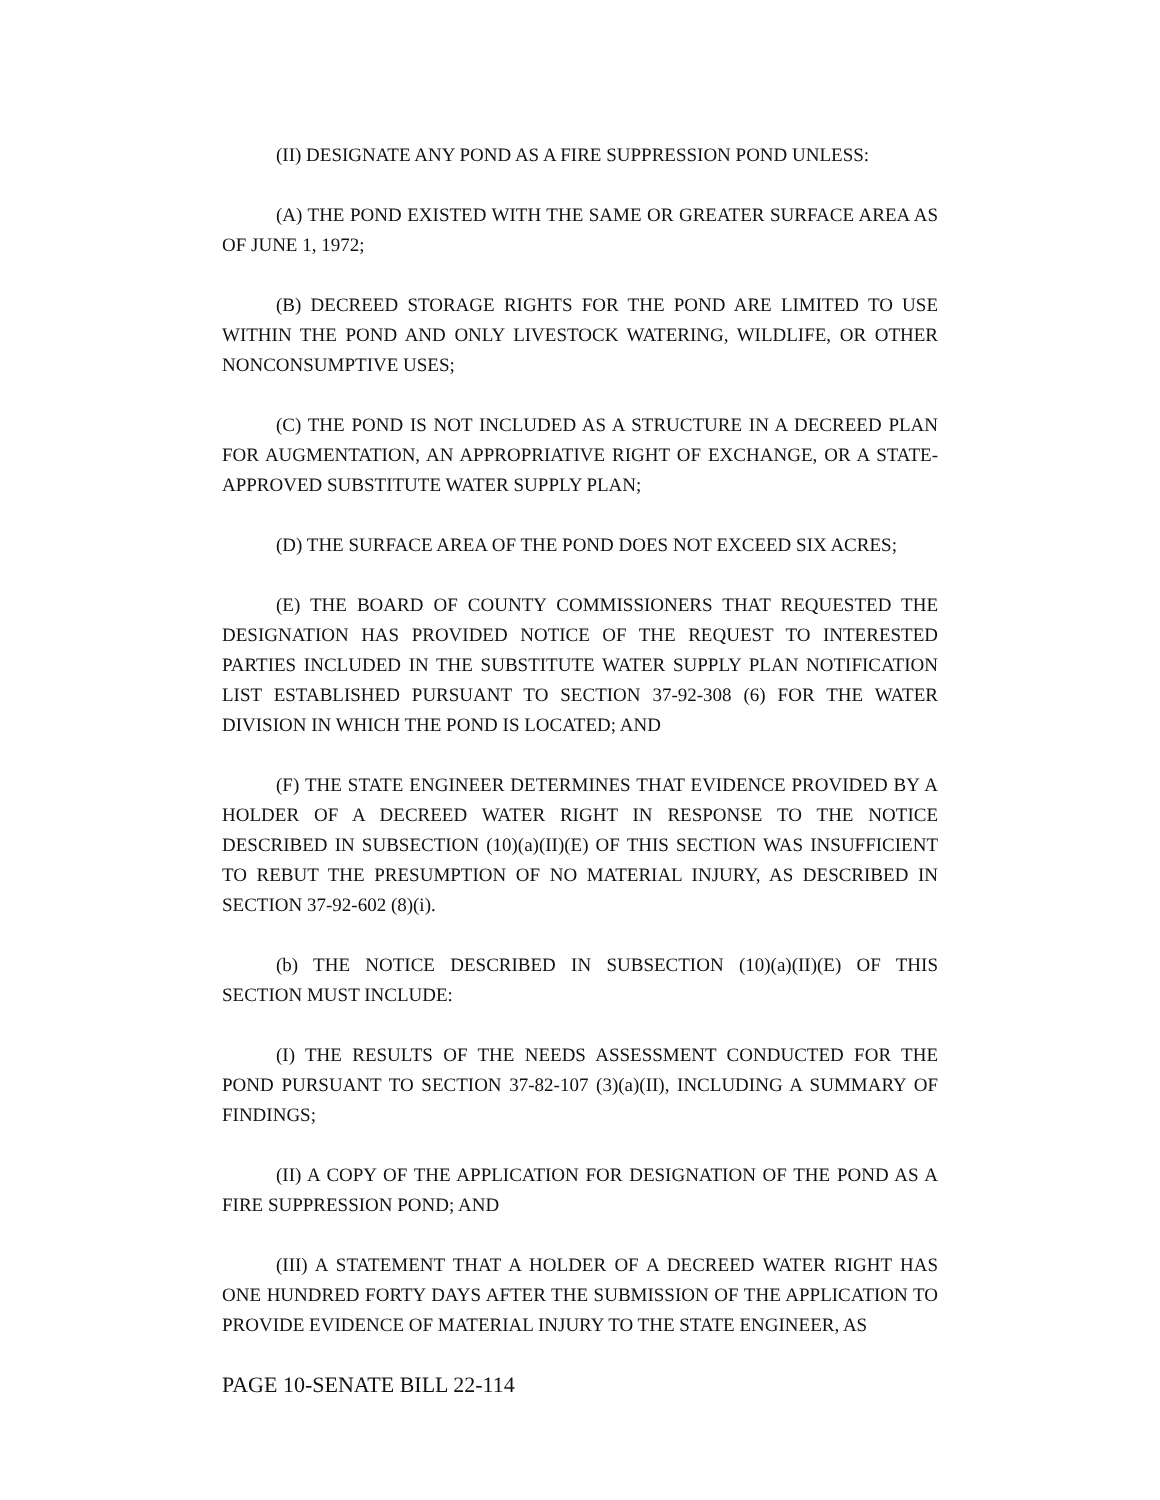(II) DESIGNATE ANY POND AS A FIRE SUPPRESSION POND UNLESS:
(A) THE POND EXISTED WITH THE SAME OR GREATER SURFACE AREA AS OF JUNE 1, 1972;
(B) DECREED STORAGE RIGHTS FOR THE POND ARE LIMITED TO USE WITHIN THE POND AND ONLY LIVESTOCK WATERING, WILDLIFE, OR OTHER NONCONSUMPTIVE USES;
(C) THE POND IS NOT INCLUDED AS A STRUCTURE IN A DECREED PLAN FOR AUGMENTATION, AN APPROPRIATIVE RIGHT OF EXCHANGE, OR A STATE-APPROVED SUBSTITUTE WATER SUPPLY PLAN;
(D) THE SURFACE AREA OF THE POND DOES NOT EXCEED SIX ACRES;
(E) THE BOARD OF COUNTY COMMISSIONERS THAT REQUESTED THE DESIGNATION HAS PROVIDED NOTICE OF THE REQUEST TO INTERESTED PARTIES INCLUDED IN THE SUBSTITUTE WATER SUPPLY PLAN NOTIFICATION LIST ESTABLISHED PURSUANT TO SECTION 37-92-308 (6) FOR THE WATER DIVISION IN WHICH THE POND IS LOCATED; AND
(F) THE STATE ENGINEER DETERMINES THAT EVIDENCE PROVIDED BY A HOLDER OF A DECREED WATER RIGHT IN RESPONSE TO THE NOTICE DESCRIBED IN SUBSECTION (10)(a)(II)(E) OF THIS SECTION WAS INSUFFICIENT TO REBUT THE PRESUMPTION OF NO MATERIAL INJURY, AS DESCRIBED IN SECTION 37-92-602 (8)(i).
(b) THE NOTICE DESCRIBED IN SUBSECTION (10)(a)(II)(E) OF THIS SECTION MUST INCLUDE:
(I) THE RESULTS OF THE NEEDS ASSESSMENT CONDUCTED FOR THE POND PURSUANT TO SECTION 37-82-107 (3)(a)(II), INCLUDING A SUMMARY OF FINDINGS;
(II) A COPY OF THE APPLICATION FOR DESIGNATION OF THE POND AS A FIRE SUPPRESSION POND; AND
(III) A STATEMENT THAT A HOLDER OF A DECREED WATER RIGHT HAS ONE HUNDRED FORTY DAYS AFTER THE SUBMISSION OF THE APPLICATION TO PROVIDE EVIDENCE OF MATERIAL INJURY TO THE STATE ENGINEER, AS
PAGE 10-SENATE BILL 22-114